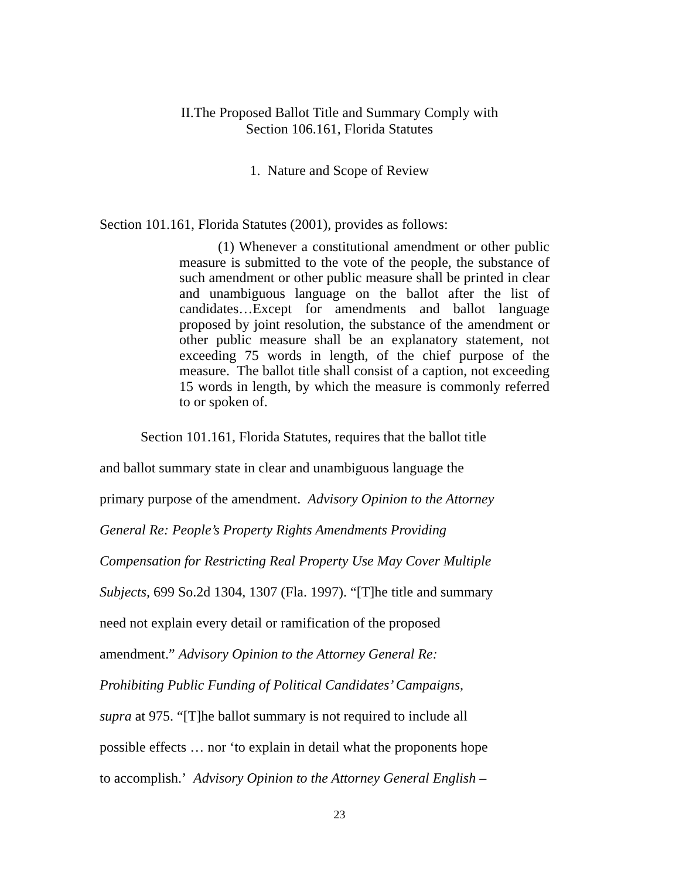II.The Proposed Ballot Title and Summary Comply with
Section 106.161, Florida Statutes
1. Nature and Scope of Review
Section 101.161, Florida Statutes (2001), provides as follows:
(1) Whenever a constitutional amendment or other public measure is submitted to the vote of the people, the substance of such amendment or other public measure shall be printed in clear and unambiguous language on the ballot after the list of candidates…Except for amendments and ballot language proposed by joint resolution, the substance of the amendment or other public measure shall be an explanatory statement, not exceeding 75 words in length, of the chief purpose of the measure. The ballot title shall consist of a caption, not exceeding 15 words in length, by which the measure is commonly referred to or spoken of.
Section 101.161, Florida Statutes, requires that the ballot title
and ballot summary state in clear and unambiguous language the
primary purpose of the amendment. Advisory Opinion to the Attorney
General Re: People’s Property Rights Amendments Providing
Compensation for Restricting Real Property Use May Cover Multiple
Subjects, 699 So.2d 1304, 1307 (Fla. 1997). “[T]he title and summary
need not explain every detail or ramification of the proposed
amendment.” Advisory Opinion to the Attorney General Re:
Prohibiting Public Funding of Political Candidates’ Campaigns,
supra at 975. “[T]he ballot summary is not required to include all
possible effects … nor ‘to explain in detail what the proponents hope
to accomplish.’ Advisory Opinion to the Attorney General English –
23